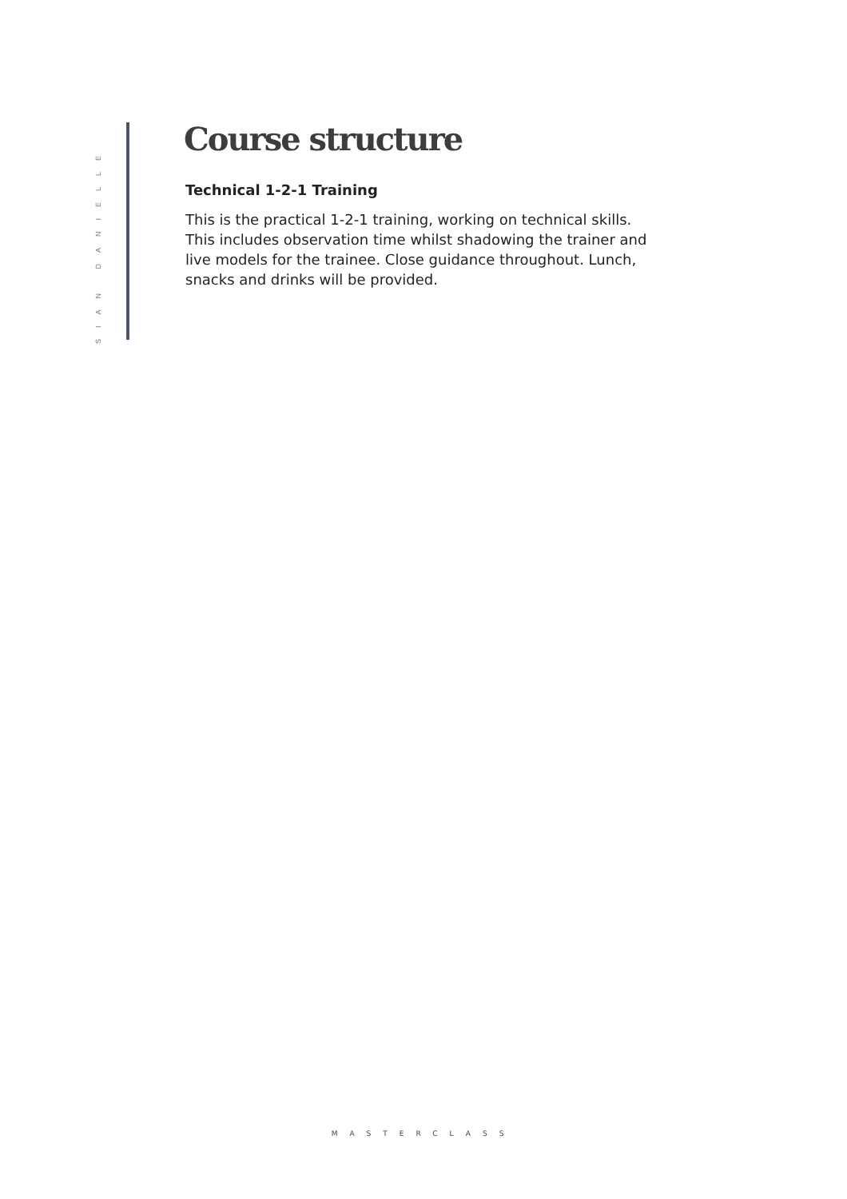SIAN DANIELLE
Course structure
Technical 1-2-1 Training
This is the practical 1-2-1 training, working on technical skills. This includes observation time whilst shadowing the trainer and live models for the trainee. Close guidance throughout. Lunch, snacks and drinks will be provided.
MASTERCLASS